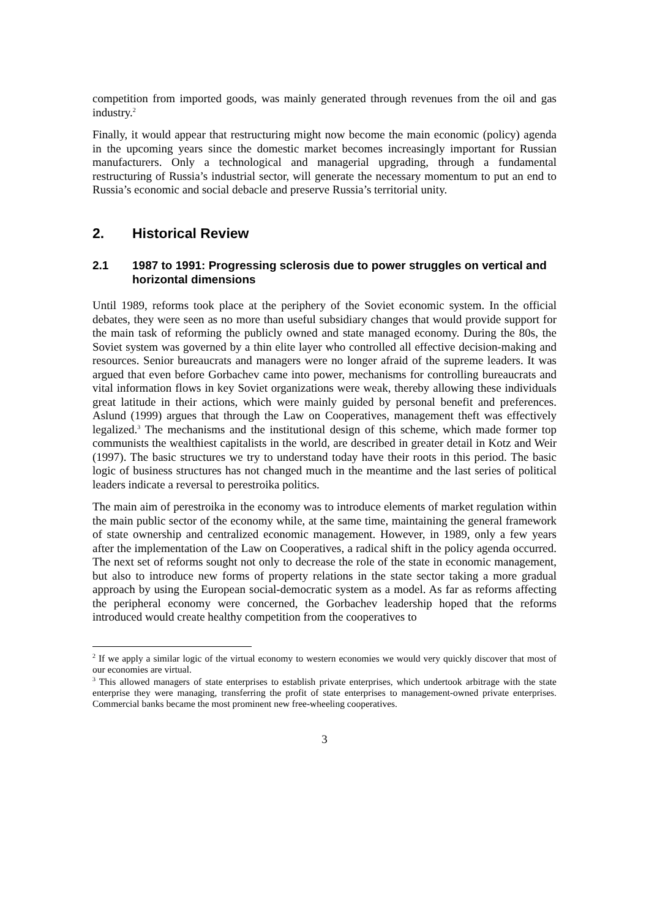competition from imported goods, was mainly generated through revenues from the oil and gas industry.<sup>2</sup>
Finally, it would appear that restructuring might now become the main economic (policy) agenda in the upcoming years since the domestic market becomes increasingly important for Russian manufacturers. Only a technological and managerial upgrading, through a fundamental restructuring of Russia’s industrial sector, will generate the necessary momentum to put an end to Russia’s economic and social debacle and preserve Russia’s territorial unity.
2. Historical Review
2.1 1987 to 1991: Progressing sclerosis due to power struggles on vertical and horizontal dimensions
Until 1989, reforms took place at the periphery of the Soviet economic system. In the official debates, they were seen as no more than useful subsidiary changes that would provide support for the main task of reforming the publicly owned and state managed economy. During the 80s, the Soviet system was governed by a thin elite layer who controlled all effective decision-making and resources. Senior bureaucrats and managers were no longer afraid of the supreme leaders. It was argued that even before Gorbachev came into power, mechanisms for controlling bureaucrats and vital information flows in key Soviet organizations were weak, thereby allowing these individuals great latitude in their actions, which were mainly guided by personal benefit and preferences. Aslund (1999) argues that through the Law on Cooperatives, management theft was effectively legalized.<sup>3</sup> The mechanisms and the institutional design of this scheme, which made former top communists the wealthiest capitalists in the world, are described in greater detail in Kotz and Weir (1997). The basic structures we try to understand today have their roots in this period. The basic logic of business structures has not changed much in the meantime and the last series of political leaders indicate a reversal to perestroika politics.
The main aim of perestroika in the economy was to introduce elements of market regulation within the main public sector of the economy while, at the same time, maintaining the general framework of state ownership and centralized economic management. However, in 1989, only a few years after the implementation of the Law on Cooperatives, a radical shift in the policy agenda occurred. The next set of reforms sought not only to decrease the role of the state in economic management, but also to introduce new forms of property relations in the state sector taking a more gradual approach by using the European social-democratic system as a model. As far as reforms affecting the peripheral economy were concerned, the Gorbachev leadership hoped that the reforms introduced would create healthy competition from the cooperatives to
<sup>2</sup> If we apply a similar logic of the virtual economy to western economies we would very quickly discover that most of our economies are virtual.
<sup>3</sup> This allowed managers of state enterprises to establish private enterprises, which undertook arbitrage with the state enterprise they were managing, transferring the profit of state enterprises to management-owned private enterprises. Commercial banks became the most prominent new free-wheeling cooperatives.
3